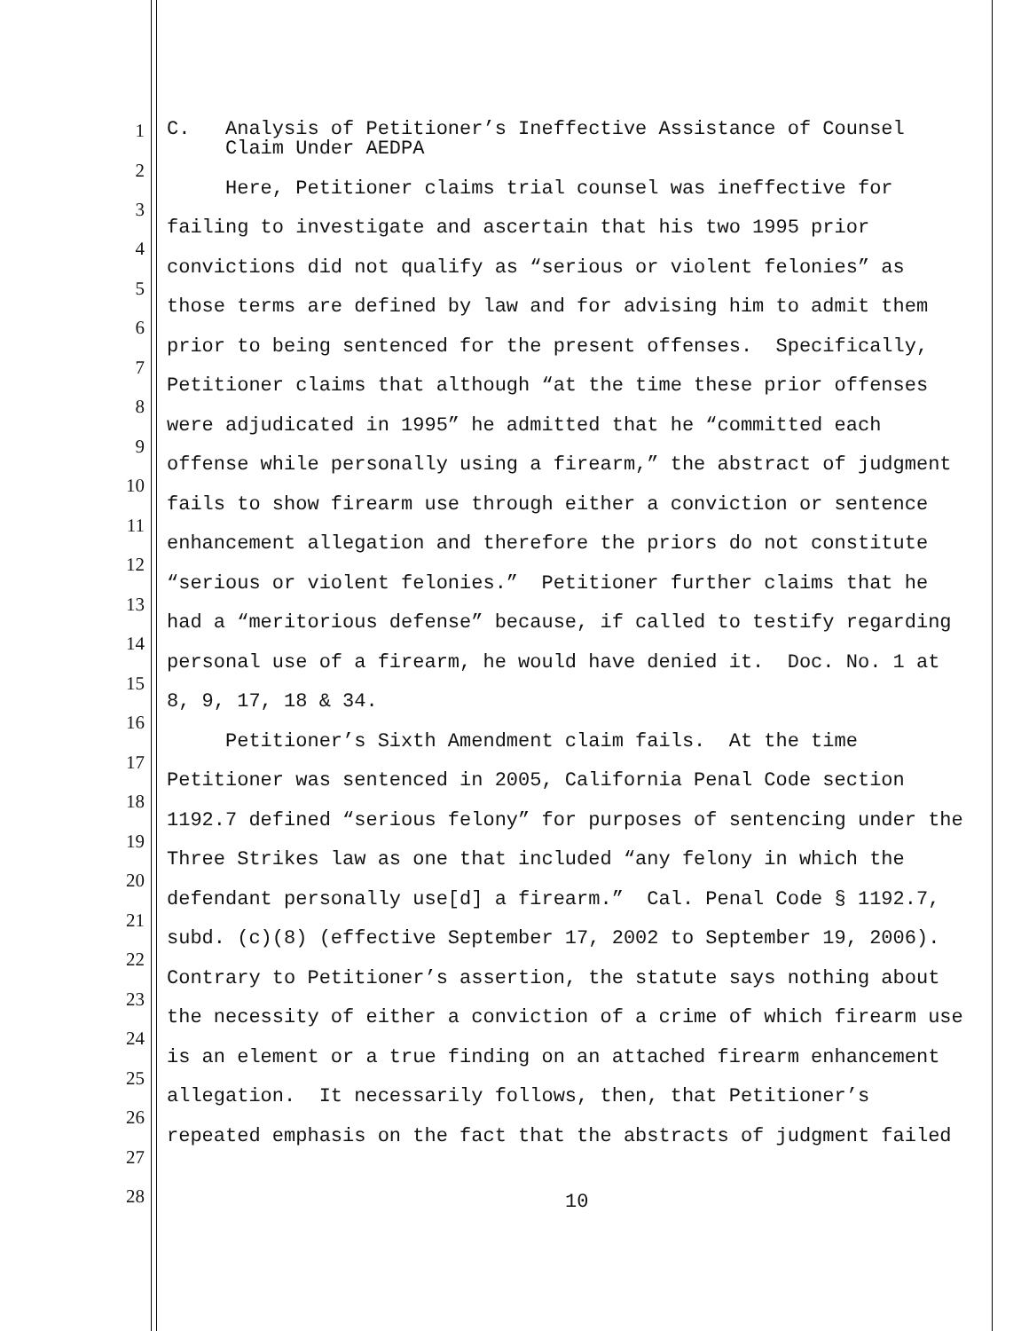1
C. Analysis of Petitioner’s Ineffective Assistance of Counsel Claim Under AEDPA
2
3
Here, Petitioner claims trial counsel was ineffective for
4
failing to investigate and ascertain that his two 1995 prior
5
convictions did not qualify as “serious or violent felonies” as
6
those terms are defined by law and for advising him to admit them
7
prior to being sentenced for the present offenses. Specifically,
8
Petitioner claims that although “at the time these prior offenses
9
were adjudicated in 1995” he admitted that he “committed each
10
offense while personally using a firearm,” the abstract of judgment
11
fails to show firearm use through either a conviction or sentence
12
enhancement allegation and therefore the priors do not constitute
13
“serious or violent felonies.” Petitioner further claims that he
14
had a “meritorious defense” because, if called to testify regarding
15
personal use of a firearm, he would have denied it. Doc. No. 1 at
16
8, 9, 17, 18 & 34.
17
Petitioner’s Sixth Amendment claim fails. At the time
18
Petitioner was sentenced in 2005, California Penal Code section
19
1192.7 defined “serious felony” for purposes of sentencing under the
20
Three Strikes law as one that included “any felony in which the
21
defendant personally use[d] a firearm.” Cal. Penal Code § 1192.7,
22
subd. (c)(8) (effective September 17, 2002 to September 19, 2006).
23
Contrary to Petitioner’s assertion, the statute says nothing about
24
the necessity of either a conviction of a crime of which firearm use
25
is an element or a true finding on an attached firearm enhancement
26
allegation. It necessarily follows, then, that Petitioner’s
27
repeated emphasis on the fact that the abstracts of judgment failed
28
10